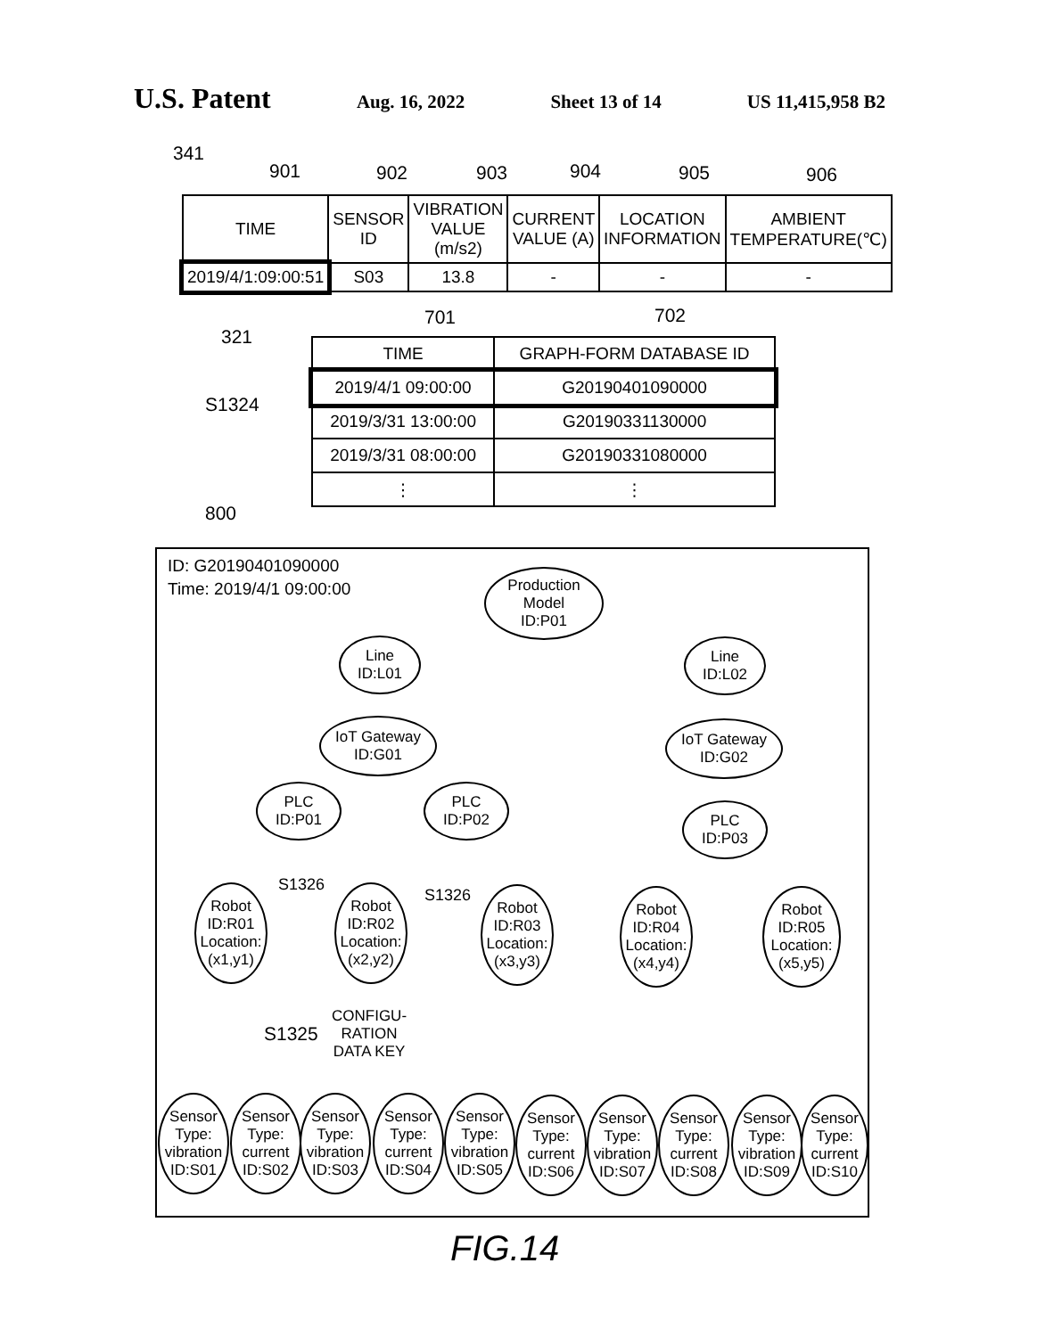U.S. Patent Aug. 16, 2022 Sheet 13 of 14 US 11,415,958 B2
341
901 902 903 904 905 906
| TIME | SENSOR ID | VIBRATION VALUE (m/s2) | CURRENT VALUE (A) | LOCATION INFORMATION | AMBIENT TEMPERATURE(℃) |
| --- | --- | --- | --- | --- | --- |
| 2019/4/1:09:00:51 | S03 | 13.8 | - | - | - |
701 702
321
S1324
| TIME | GRAPH-FORM DATABASE ID |
| --- | --- |
| 2019/4/1 09:00:00 | G20190401090000 |
| 2019/3/31 13:00:00 | G20190331130000 |
| 2019/3/31 08:00:00 | G20190331080000 |
| ⋮ | ⋮ |
800
ID: G20190401090000
Time: 2019/4/1 09:00:00
Production
Model
ID:P01
Line
ID:L01
Line
ID:L02
IoT Gateway
ID:G01
IoT Gateway
ID:G02
PLC
ID:P01
PLC
ID:P02
PLC
ID:P03
Robot
ID:R01
Location:
(x1,y1)
Robot
ID:R02
Location:
(x2,y2)
Robot
ID:R03
Location:
(x3,y3)
Robot
ID:R04
Location:
(x4,y4)
Robot
ID:R05
Location:
(x5,y5)
S1326
S1326
S1325
CONFIGU-
RATION
DATA KEY
Sensor
Type:
vibration
ID:S01
Sensor
Type:
current
ID:S02
Sensor
Type:
vibration
ID:S03
Sensor
Type:
current
ID:S04
Sensor
Type:
vibration
ID:S05
Sensor
Type:
current
ID:S06
Sensor
Type:
vibration
ID:S07
Sensor
Type:
current
ID:S08
Sensor
Type:
vibration
ID:S09
Sensor
Type:
current
ID:S10
FIG.14